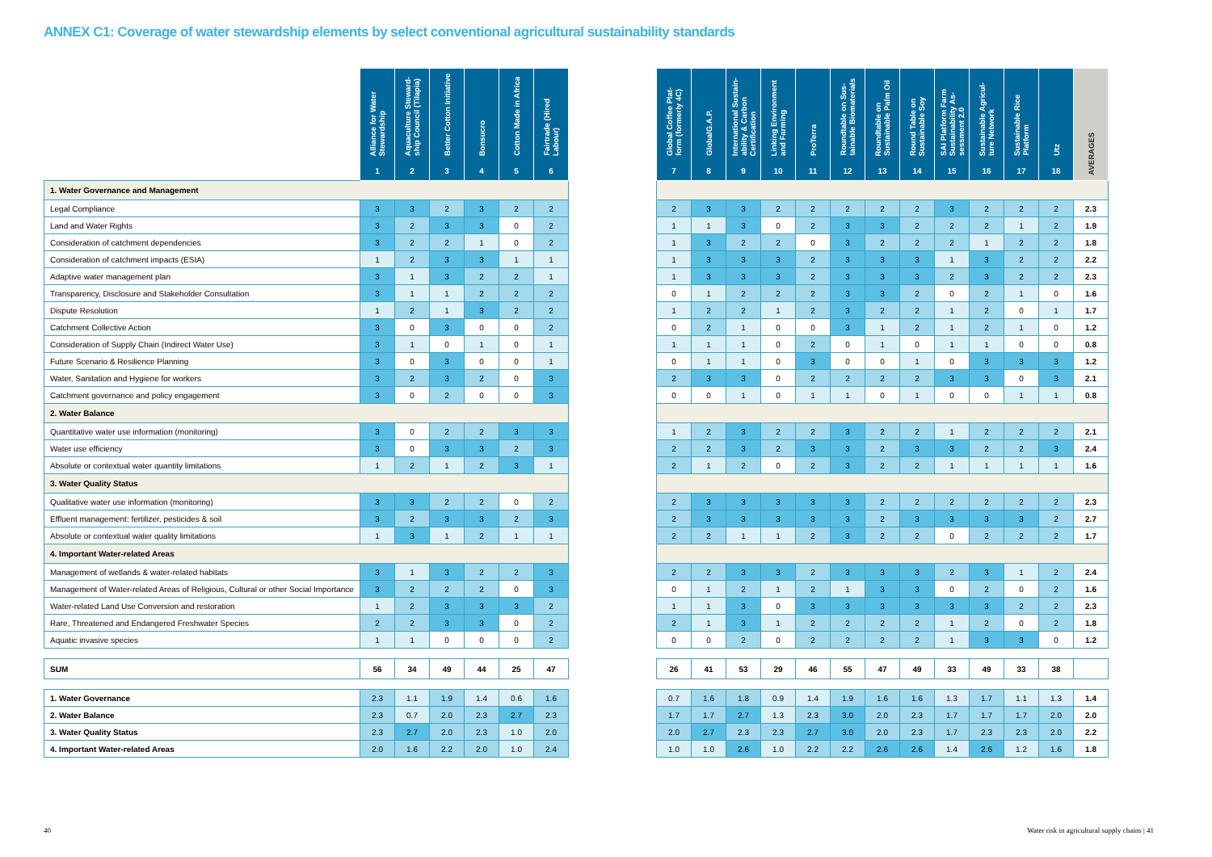ANNEX C1: Coverage of water stewardship elements by select conventional agricultural sustainability standards
| | Alliance for Water Stewardship | Aquaculture Steward-ship Council (Tilapia) | Better Cotton Initiative | Bonsucro | Cotton Made in Africa | Fairtrade (Hired Labour) |
| --- | --- | --- | --- | --- | --- | --- |
| | 1 | 2 | 3 | 4 | 5 | 6 |
| 1. Water Governance and Management | | | | | | |
| Legal Compliance | 3 | 3 | 2 | 3 | 2 | 2 |
| Land and Water Rights | 3 | 2 | 3 | 3 | 0 | 2 |
| Consideration of catchment dependencies | 3 | 2 | 2 | 1 | 0 | 2 |
| Consideration of catchment impacts (ESIA) | 1 | 2 | 3 | 3 | 1 | 1 |
| Adaptive water management plan | 3 | 1 | 3 | 2 | 2 | 1 |
| Transparency, Disclosure and Stakeholder Consultation | 3 | 1 | 1 | 2 | 2 | 2 |
| Dispute Resolution | 1 | 2 | 1 | 3 | 2 | 2 |
| Catchment Collective Action | 3 | 0 | 3 | 0 | 0 | 2 |
| Consideration of Supply Chain (Indirect Water Use) | 3 | 1 | 0 | 1 | 0 | 1 |
| Future Scenario & Resilience Planning | 3 | 0 | 3 | 0 | 0 | 1 |
| Water, Sanitation and Hygiene for workers | 3 | 2 | 3 | 2 | 0 | 3 |
| Catchment governance and policy engagement | 3 | 0 | 2 | 0 | 0 | 3 |
| 2. Water Balance | | | | | | |
| Quantitative water use information (monitoring) | 3 | 0 | 2 | 2 | 3 | 3 |
| Water use efficiency | 3 | 0 | 3 | 3 | 2 | 3 |
| Absolute or contextual water quantity limitations | 1 | 2 | 1 | 2 | 3 | 1 |
| 3. Water Quality Status | | | | | | |
| Qualitative water use information (monitoring) | 3 | 3 | 2 | 2 | 0 | 2 |
| Effluent management: fertilizer, pesticides & soil | 3 | 2 | 3 | 3 | 2 | 3 |
| Absolute or contextual water quality limitations | 1 | 3 | 1 | 2 | 1 | 1 |
| 4. Important Water-related Areas | | | | | | |
| Management of wetlands & water-related habitats | 3 | 1 | 3 | 2 | 2 | 3 |
| Management of Water-related Areas of Religious, Cultural or other Social Importance | 3 | 2 | 2 | 2 | 0 | 3 |
| Water-related Land Use Conversion and restoration | 1 | 2 | 3 | 3 | 3 | 2 |
| Rare, Threatened and Endangered Freshwater Species | 2 | 2 | 3 | 3 | 0 | 2 |
| Aquatic invasive species | 1 | 1 | 0 | 0 | 0 | 2 |
| SUM | 56 | 34 | 49 | 44 | 25 | 47 |
| 1. Water Governance | 2.3 | 1.1 | 1.9 | 1.4 | 0.6 | 1.6 |
| 2. Water Balance | 2.3 | 0.7 | 2.0 | 2.3 | 2.7 | 2.3 |
| 3. Water Quality Status | 2.3 | 2.7 | 2.0 | 2.3 | 1.0 | 2.0 |
| 4. Important Water-related Areas | 2.0 | 1.6 | 2.2 | 2.0 | 1.0 | 2.4 |
| Global Coffee Plat-form (formerly 4C) | GlobalG.A.P. | International Sustain-ability & Carbon Certification | Linking Environment and Farming | ProTerra | Roundtable on Sus-tainable Biomaterials | Roundtable on Sustainable Palm Oil | Round Table on Sustainable Soy | SAI Platform Farm Sustainability As-sessment 2.0 | Sustainable Agricul-ture Network | Sustainable Rice Platform | Utz | AVERAGES |
| --- | --- | --- | --- | --- | --- | --- | --- | --- | --- | --- | --- | --- |
| 7 | 8 | 9 | 10 | 11 | 12 | 13 | 14 | 15 | 16 | 17 | 18 | |
| 2 | 3 | 3 | 2 | 2 | 2 | 2 | 2 | 3 | 2 | 2 | 2 | 2.3 |
| 1 | 1 | 3 | 0 | 2 | 3 | 3 | 2 | 2 | 2 | 1 | 2 | 1.9 |
| 1 | 3 | 2 | 2 | 0 | 3 | 2 | 2 | 2 | 1 | 2 | 2 | 1.8 |
| 1 | 3 | 3 | 3 | 2 | 3 | 3 | 3 | 1 | 3 | 2 | 2 | 2.2 |
| 1 | 3 | 3 | 3 | 2 | 3 | 3 | 3 | 2 | 3 | 2 | 2 | 2.3 |
| 0 | 1 | 2 | 2 | 2 | 3 | 3 | 2 | 0 | 2 | 1 | 0 | 1.6 |
| 1 | 2 | 2 | 1 | 2 | 3 | 2 | 2 | 1 | 2 | 0 | 1 | 1.7 |
| 0 | 2 | 1 | 0 | 0 | 3 | 1 | 2 | 1 | 2 | 1 | 0 | 1.2 |
| 1 | 1 | 1 | 0 | 2 | 0 | 1 | 0 | 1 | 1 | 0 | 0 | 0.8 |
| 0 | 1 | 1 | 0 | 3 | 0 | 0 | 1 | 0 | 3 | 3 | 3 | 1.2 |
| 2 | 3 | 3 | 0 | 2 | 2 | 2 | 2 | 3 | 3 | 0 | 3 | 2.1 |
| 0 | 0 | 1 | 0 | 1 | 1 | 0 | 1 | 0 | 0 | 1 | 1 | 0.8 |
| 1 | 2 | 3 | 2 | 2 | 3 | 2 | 2 | 1 | 2 | 2 | 2 | 2.1 |
| 2 | 2 | 3 | 2 | 3 | 3 | 2 | 3 | 3 | 2 | 2 | 3 | 2.4 |
| 2 | 1 | 2 | 0 | 2 | 3 | 2 | 2 | 1 | 1 | 1 | 1 | 1.6 |
| 2 | 3 | 3 | 3 | 3 | 3 | 2 | 2 | 2 | 2 | 2 | 2 | 2.3 |
| 2 | 3 | 3 | 3 | 3 | 3 | 2 | 3 | 3 | 3 | 3 | 2 | 2.7 |
| 2 | 2 | 1 | 1 | 2 | 3 | 2 | 2 | 0 | 2 | 2 | 2 | 1.7 |
| 2 | 2 | 3 | 3 | 2 | 3 | 3 | 3 | 2 | 3 | 1 | 2 | 2.4 |
| 0 | 1 | 2 | 1 | 2 | 1 | 3 | 3 | 0 | 2 | 0 | 2 | 1.6 |
| 1 | 1 | 3 | 0 | 3 | 3 | 3 | 3 | 3 | 3 | 2 | 2 | 2.3 |
| 2 | 1 | 3 | 1 | 2 | 2 | 2 | 2 | 1 | 2 | 0 | 2 | 1.8 |
| 0 | 0 | 2 | 0 | 2 | 2 | 2 | 2 | 1 | 3 | 3 | 0 | 1.2 |
| 26 | 41 | 53 | 29 | 46 | 55 | 47 | 49 | 33 | 49 | 33 | 38 | |
| 0.7 | 1.6 | 1.8 | 0.9 | 1.4 | 1.9 | 1.6 | 1.6 | 1.3 | 1.7 | 1.1 | 1.3 | 1.4 |
| 1.7 | 1.7 | 2.7 | 1.3 | 2.3 | 3.0 | 2.0 | 2.3 | 1.7 | 1.7 | 1.7 | 2.0 | 2.0 |
| 2.0 | 2.7 | 2.3 | 2.3 | 2.7 | 3.0 | 2.0 | 2.3 | 1.7 | 2.3 | 2.3 | 2.0 | 2.2 |
| 1.0 | 1.0 | 2.6 | 1.0 | 2.2 | 2.2 | 2.6 | 2.6 | 1.4 | 2.6 | 1.2 | 1.6 | 1.8 |
40
Water risk in agricultural supply chains | 41